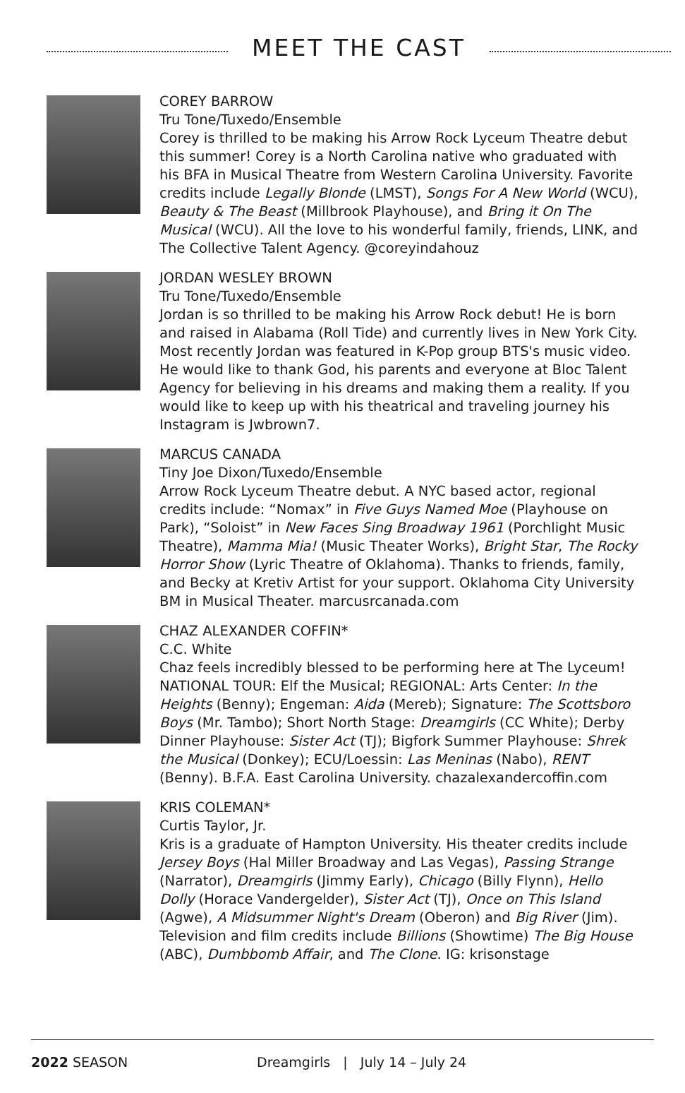MEET THE CAST
COREY BARROW
Tru Tone/Tuxedo/Ensemble
Corey is thrilled to be making his Arrow Rock Lyceum Theatre debut this summer! Corey is a North Carolina native who graduated with his BFA in Musical Theatre from Western Carolina University. Favorite credits include Legally Blonde (LMST), Songs For A New World (WCU), Beauty & The Beast (Millbrook Playhouse), and Bring it On The Musical (WCU). All the love to his wonderful family, friends, LINK, and The Collective Talent Agency. @coreyindahouz
JORDAN WESLEY BROWN
Tru Tone/Tuxedo/Ensemble
Jordan is so thrilled to be making his Arrow Rock debut! He is born and raised in Alabama (Roll Tide) and currently lives in New York City. Most recently Jordan was featured in K-Pop group BTS's music video. He would like to thank God, his parents and everyone at Bloc Talent Agency for believing in his dreams and making them a reality. If you would like to keep up with his theatrical and traveling journey his Instagram is Jwbrown7.
MARCUS CANADA
Tiny Joe Dixon/Tuxedo/Ensemble
Arrow Rock Lyceum Theatre debut. A NYC based actor, regional credits include: “Nomax” in Five Guys Named Moe (Playhouse on Park), “Soloist” in New Faces Sing Broadway 1961 (Porchlight Music Theatre), Mamma Mia! (Music Theater Works), Bright Star, The Rocky Horror Show (Lyric Theatre of Oklahoma). Thanks to friends, family, and Becky at Kretiv Artist for your support. Oklahoma City University BM in Musical Theater. marcusrcanada.com
CHAZ ALEXANDER COFFIN*
C.C. White
Chaz feels incredibly blessed to be performing here at The Lyceum! NATIONAL TOUR: Elf the Musical; REGIONAL: Arts Center: In the Heights (Benny); Engeman: Aida (Mereb); Signature: The Scottsboro Boys (Mr. Tambo); Short North Stage: Dreamgirls (CC White); Derby Dinner Playhouse: Sister Act (TJ); Bigfork Summer Playhouse: Shrek the Musical (Donkey); ECU/Loessin: Las Meninas (Nabo), RENT (Benny). B.F.A. East Carolina University. chazalexandercoffin.com
KRIS COLEMAN*
Curtis Taylor, Jr.
Kris is a graduate of Hampton University. His theater credits include Jersey Boys (Hal Miller Broadway and Las Vegas), Passing Strange (Narrator), Dreamgirls (Jimmy Early), Chicago (Billy Flynn), Hello Dolly (Horace Vandergelder), Sister Act (TJ), Once on This Island (Agwe), A Midsummer Night's Dream (Oberon) and Big River (Jim). Television and film credits include Billions (Showtime) The Big House (ABC), Dumbbomb Affair, and The Clone. IG: krisonstage
2022 SEASON Dreamgirls | July 14 – July 24